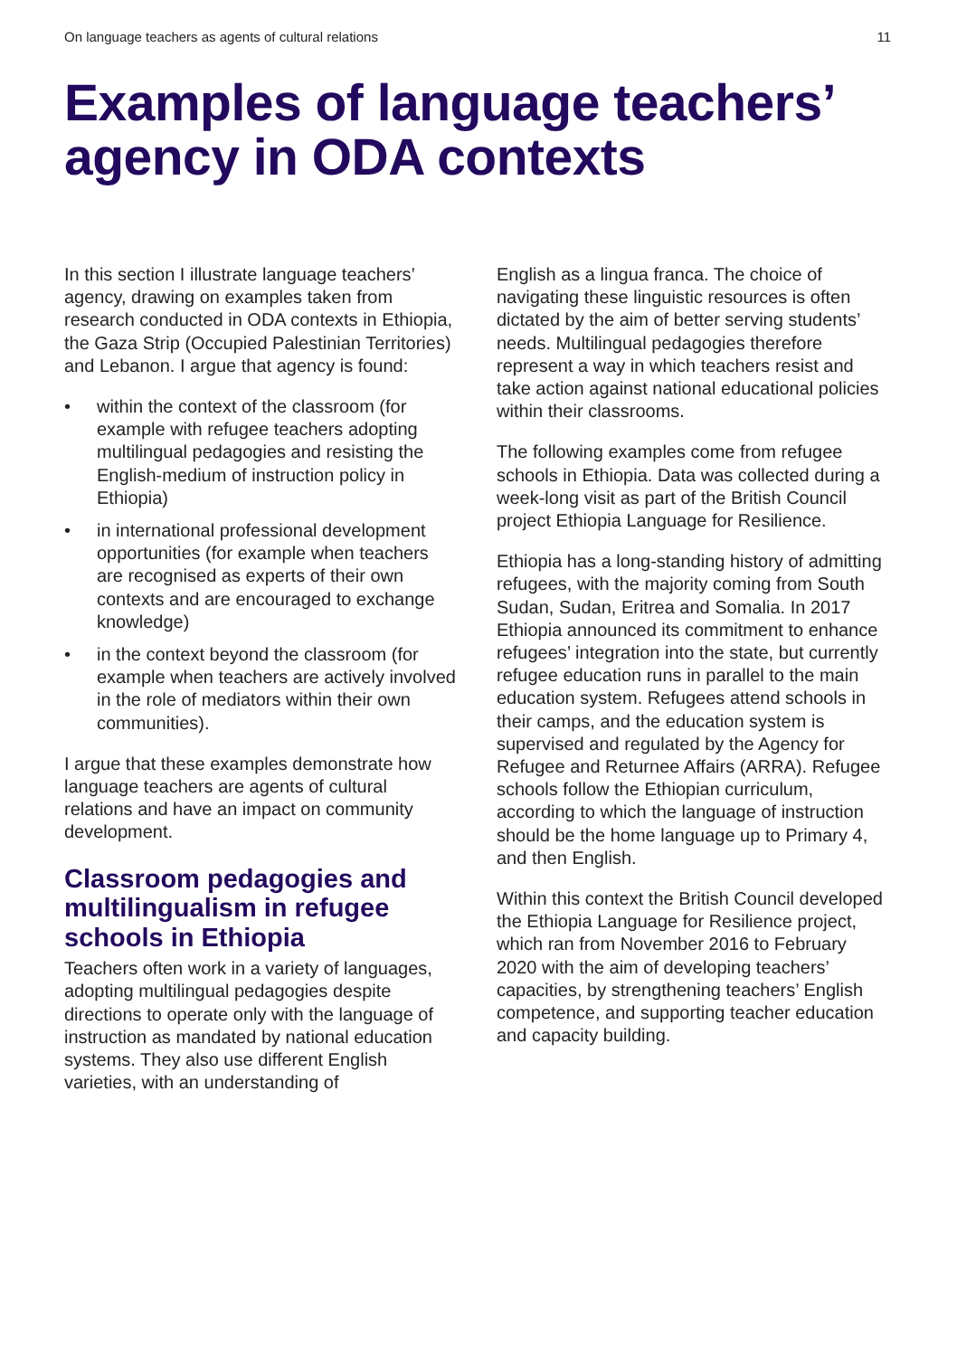On language teachers as agents of cultural relations 11
Examples of language teachers’ agency in ODA contexts
In this section I illustrate language teachers’ agency, drawing on examples taken from research conducted in ODA contexts in Ethiopia, the Gaza Strip (Occupied Palestinian Territories) and Lebanon. I argue that agency is found:
• within the context of the classroom (for example with refugee teachers adopting multilingual pedagogies and resisting the English-medium of instruction policy in Ethiopia)
• in international professional development opportunities (for example when teachers are recognised as experts of their own contexts and are encouraged to exchange knowledge)
• in the context beyond the classroom (for example when teachers are actively involved in the role of mediators within their own communities).
I argue that these examples demonstrate how language teachers are agents of cultural relations and have an impact on community development.
Classroom pedagogies and multilingualism in refugee schools in Ethiopia
Teachers often work in a variety of languages, adopting multilingual pedagogies despite directions to operate only with the language of instruction as mandated by national education systems. They also use different English varieties, with an understanding of
English as a lingua franca. The choice of navigating these linguistic resources is often dictated by the aim of better serving students’ needs. Multilingual pedagogies therefore represent a way in which teachers resist and take action against national educational policies within their classrooms.
The following examples come from refugee schools in Ethiopia. Data was collected during a week-long visit as part of the British Council project Ethiopia Language for Resilience.
Ethiopia has a long-standing history of admitting refugees, with the majority coming from South Sudan, Sudan, Eritrea and Somalia. In 2017 Ethiopia announced its commitment to enhance refugees’ integration into the state, but currently refugee education runs in parallel to the main education system. Refugees attend schools in their camps, and the education system is supervised and regulated by the Agency for Refugee and Returnee Affairs (ARRA). Refugee schools follow the Ethiopian curriculum, according to which the language of instruction should be the home language up to Primary 4, and then English.
Within this context the British Council developed the Ethiopia Language for Resilience project, which ran from November 2016 to February 2020 with the aim of developing teachers’ capacities, by strengthening teachers’ English competence, and supporting teacher education and capacity building.